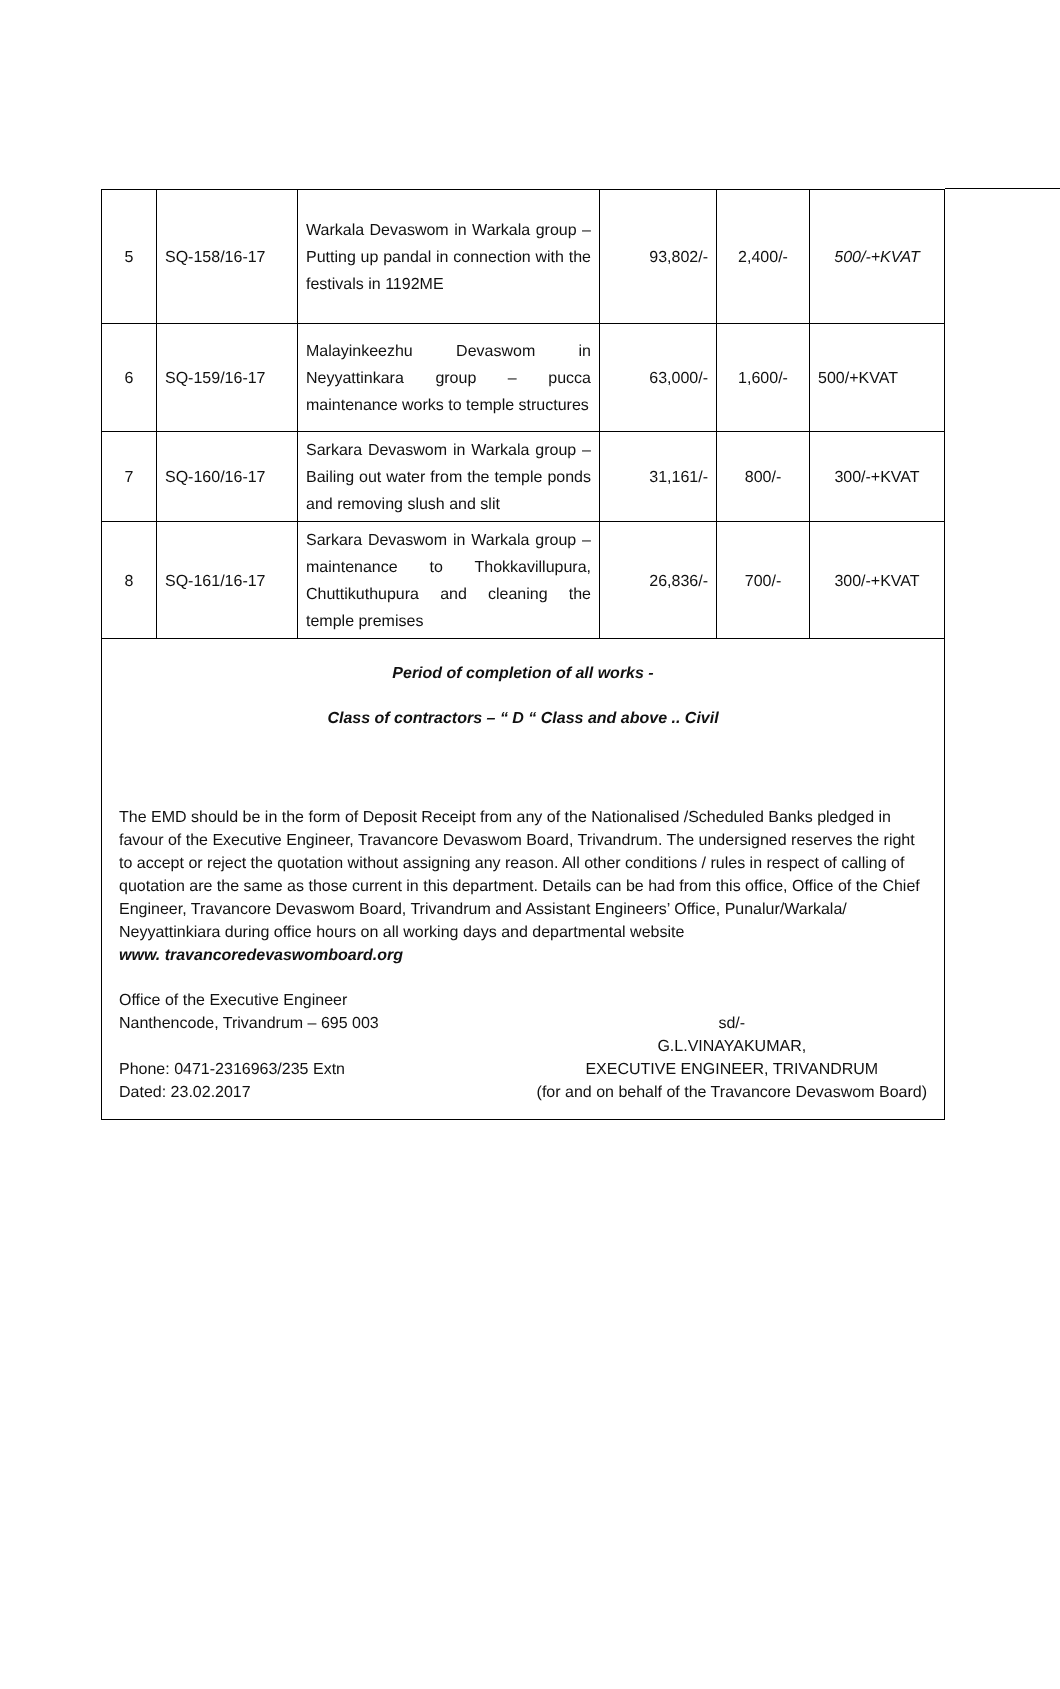| 5 | SQ-158/16-17 | Warkala Devaswom in Warkala group – Putting up pandal in connection with the festivals in 1192ME | 93,802/- | 2,400/- | 500/-+KVAT |
| 6 | SQ-159/16-17 | Malayinkeezhu Devaswom in Neyyattinkara group – pucca maintenance works to temple structures | 63,000/- | 1,600/- | 500/+KVAT |
| 7 | SQ-160/16-17 | Sarkara Devaswom in Warkala group – Bailing out water from the temple ponds and removing slush and slit | 31,161/- | 800/- | 300/-+KVAT |
| 8 | SQ-161/16-17 | Sarkara Devaswom in Warkala group – maintenance to Thokkavillupura, Chuttikuthupura and cleaning the temple premises | 26,836/- | 700/- | 300/-+KVAT |
Period of completion of all works -
Class of contractors – “ D “ Class and above .. Civil
The EMD should be in the form of Deposit Receipt from any of the Nationalised /Scheduled Banks pledged in favour of the Executive Engineer, Travancore Devaswom Board, Trivandrum. The undersigned reserves the right to accept or reject the quotation without assigning any reason. All other conditions / rules in respect of calling of quotation are the same as those current in this department. Details can be had from this office, Office of the Chief Engineer, Travancore Devaswom Board, Trivandrum and Assistant Engineers’ Office, Punalur/Warkala/ Neyyattinkiara during office hours on all working days and departmental website
www. travancoredevaswomboard.org
Office of the Executive Engineer
Nanthencode, Trivandrum – 695 003
Phone: 0471-2316963/235 Extn
Dated: 23.02.2017
sd/-
G.L.VINAYAKUMAR,
EXECUTIVE ENGINEER, TRIVANDRUM
(for and on behalf of the Travancore Devaswom Board)